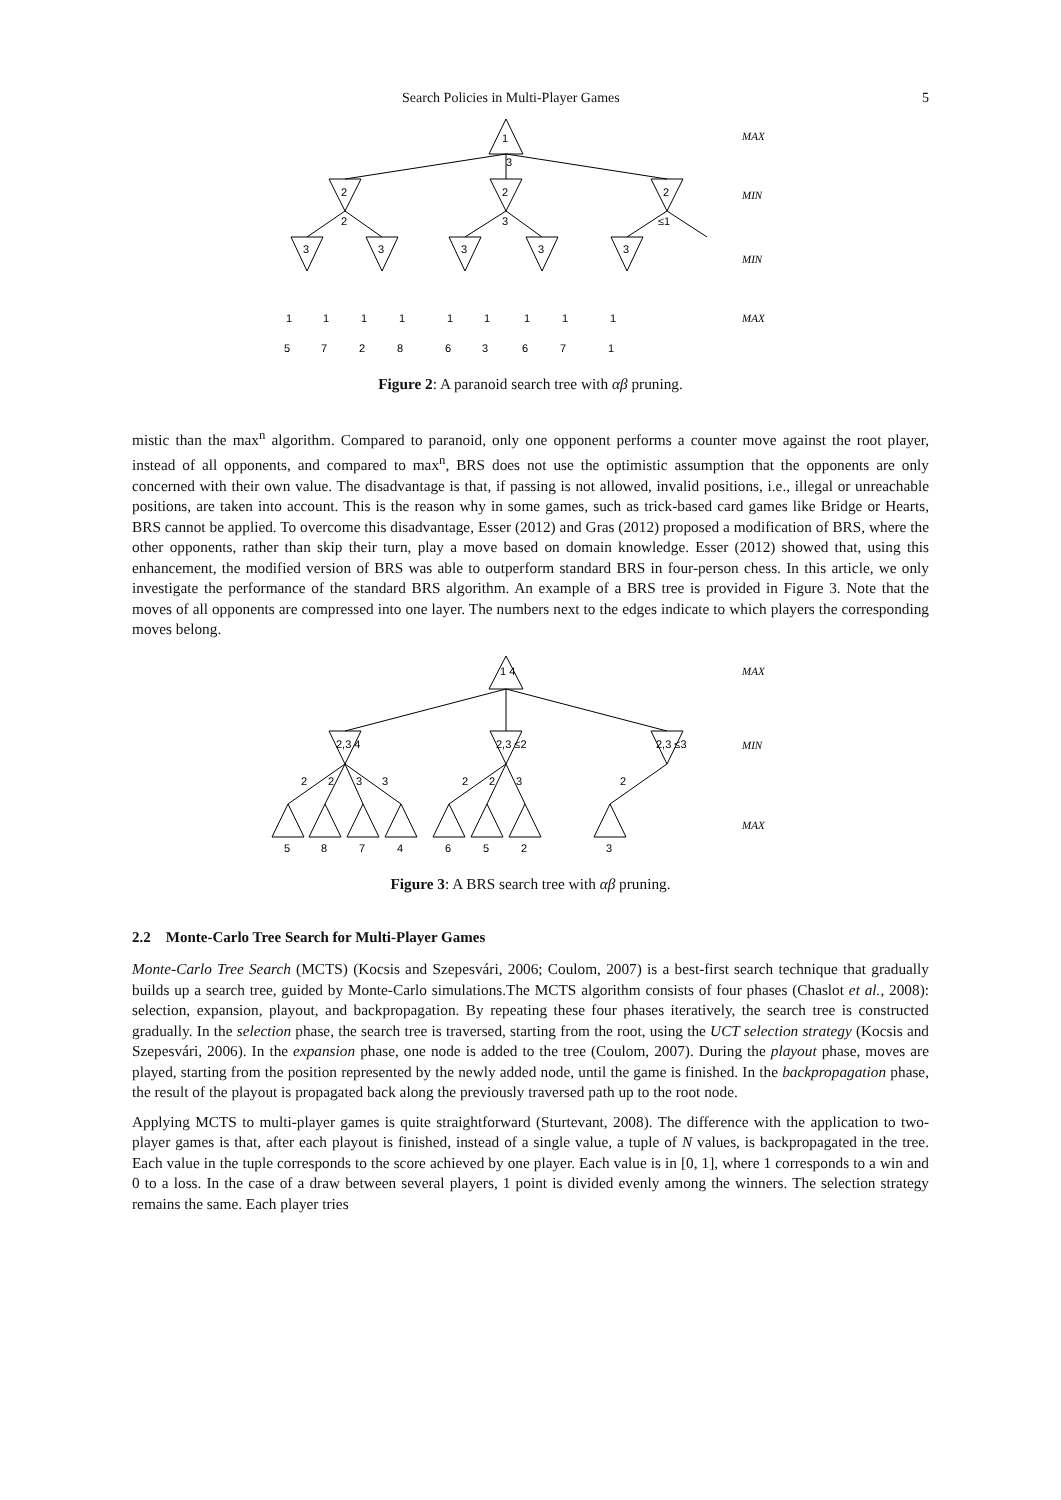Search Policies in Multi-Player Games 5
1
3
2
2
2
2
3
≤1
3
3
3
3
3
1
1
1
1
1
1
1
1
1
5
7
2
8
6
3
6
7
1
MAX
MIN
MIN
MAX
Figure 2: A paranoid search tree with αβ pruning.
mistic than the max<sup>n</sup> algorithm. Compared to paranoid, only one opponent performs a counter move against the root player, instead of all opponents, and compared to max<sup>n</sup>, BRS does not use the optimistic assumption that the opponents are only concerned with their own value. The disadvantage is that, if passing is not allowed, invalid positions, i.e., illegal or unreachable positions, are taken into account. This is the reason why in some games, such as trick-based card games like Bridge or Hearts, BRS cannot be applied. To overcome this disadvantage, Esser (2012) and Gras (2012) proposed a modification of BRS, where the other opponents, rather than skip their turn, play a move based on domain knowledge. Esser (2012) showed that, using this enhancement, the modified version of BRS was able to outperform standard BRS in four-person chess. In this article, we only investigate the performance of the standard BRS algorithm. An example of a BRS tree is provided in Figure 3. Note that the moves of all opponents are compressed into one layer. The numbers next to the edges indicate to which players the corresponding moves belong.
1 4
2,3 4
2,3 ≤2
2,3 ≤3
2
2
3
3
2
2
3
2
5
8
7
4
6
5
2
3
MAX
MIN
MAX
Figure 3: A BRS search tree with αβ pruning.
2.2 Monte-Carlo Tree Search for Multi-Player Games
Monte-Carlo Tree Search (MCTS) (Kocsis and Szepesvári, 2006; Coulom, 2007) is a best-first search technique that gradually builds up a search tree, guided by Monte-Carlo simulations.The MCTS algorithm consists of four phases (Chaslot et al., 2008): selection, expansion, playout, and backpropagation. By repeating these four phases iteratively, the search tree is constructed gradually. In the selection phase, the search tree is traversed, starting from the root, using the UCT selection strategy (Kocsis and Szepesvári, 2006). In the expansion phase, one node is added to the tree (Coulom, 2007). During the playout phase, moves are played, starting from the position represented by the newly added node, until the game is finished. In the backpropagation phase, the result of the playout is propagated back along the previously traversed path up to the root node.
Applying MCTS to multi-player games is quite straightforward (Sturtevant, 2008). The difference with the application to two-player games is that, after each playout is finished, instead of a single value, a tuple of N values, is backpropagated in the tree. Each value in the tuple corresponds to the score achieved by one player. Each value is in [0, 1], where 1 corresponds to a win and 0 to a loss. In the case of a draw between several players, 1 point is divided evenly among the winners. The selection strategy remains the same. Each player tries